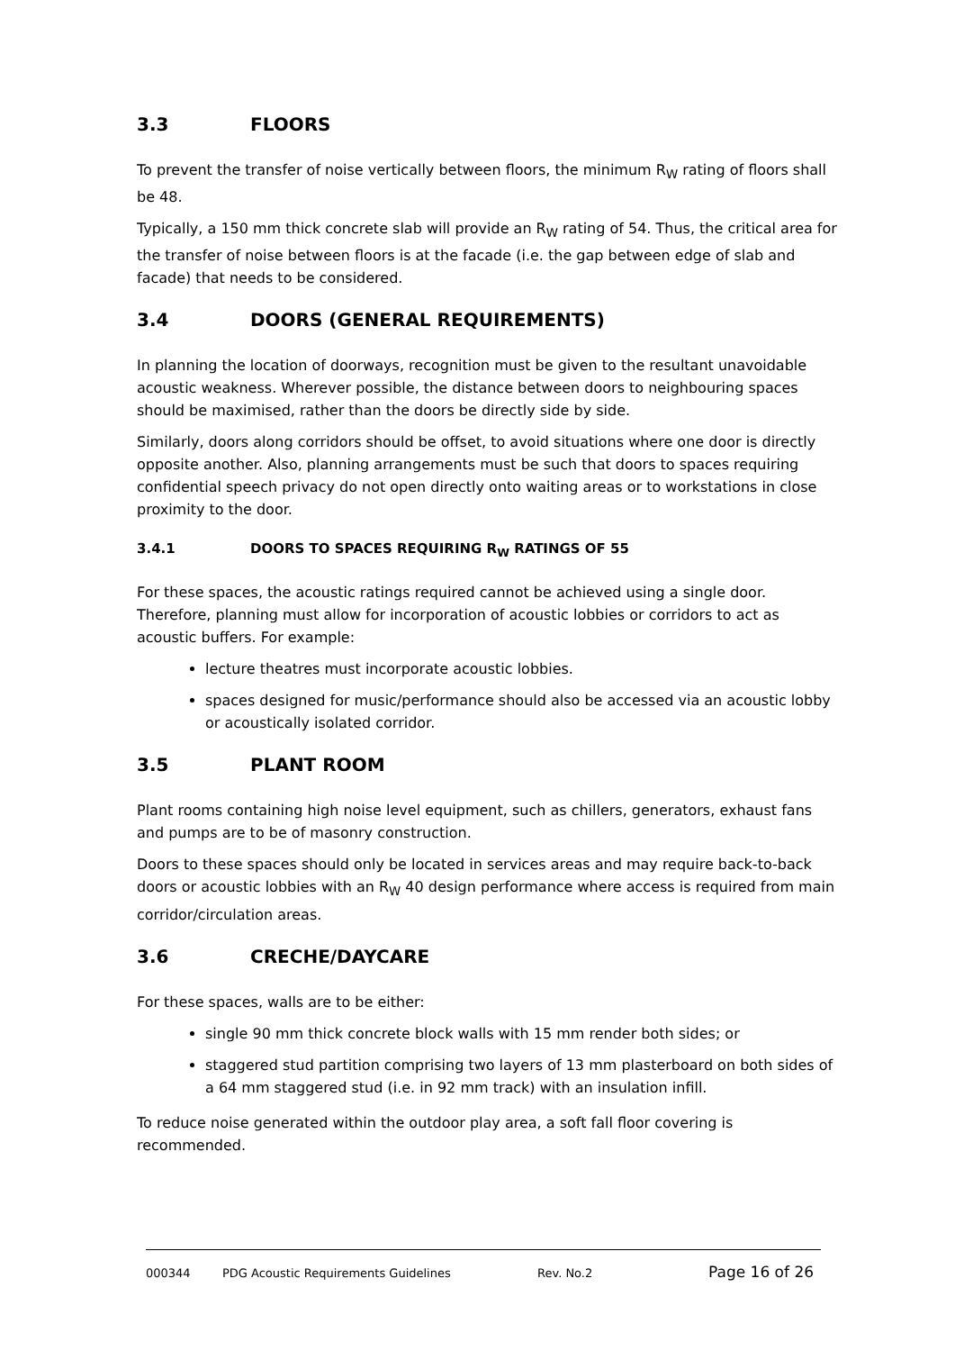3.3 FLOORS
To prevent the transfer of noise vertically between floors, the minimum R<sub>W</sub> rating of floors shall be 48.
Typically, a 150 mm thick concrete slab will provide an R<sub>W</sub> rating of 54. Thus, the critical area for the transfer of noise between floors is at the facade (i.e. the gap between edge of slab and facade) that needs to be considered.
3.4 DOORS (GENERAL REQUIREMENTS)
In planning the location of doorways, recognition must be given to the resultant unavoidable acoustic weakness. Wherever possible, the distance between doors to neighbouring spaces should be maximised, rather than the doors be directly side by side.
Similarly, doors along corridors should be offset, to avoid situations where one door is directly opposite another. Also, planning arrangements must be such that doors to spaces requiring confidential speech privacy do not open directly onto waiting areas or to workstations in close proximity to the door.
3.4.1 DOORS TO SPACES REQUIRING R<sub>W</sub> RATINGS OF 55
For these spaces, the acoustic ratings required cannot be achieved using a single door. Therefore, planning must allow for incorporation of acoustic lobbies or corridors to act as acoustic buffers. For example:
lecture theatres must incorporate acoustic lobbies.
spaces designed for music/performance should also be accessed via an acoustic lobby or acoustically isolated corridor.
3.5 PLANT ROOM
Plant rooms containing high noise level equipment, such as chillers, generators, exhaust fans and pumps are to be of masonry construction.
Doors to these spaces should only be located in services areas and may require back-to-back doors or acoustic lobbies with an R<sub>W</sub> 40 design performance where access is required from main corridor/circulation areas.
3.6 CRECHE/DAYCARE
For these spaces, walls are to be either:
single 90 mm thick concrete block walls with 15 mm render both sides; or
staggered stud partition comprising two layers of 13 mm plasterboard on both sides of a 64 mm staggered stud (i.e. in 92 mm track) with an insulation infill.
To reduce noise generated within the outdoor play area, a soft fall floor covering is recommended.
000344 PDG Acoustic Requirements Guidelines Rev. No.2 Page 16 of 26